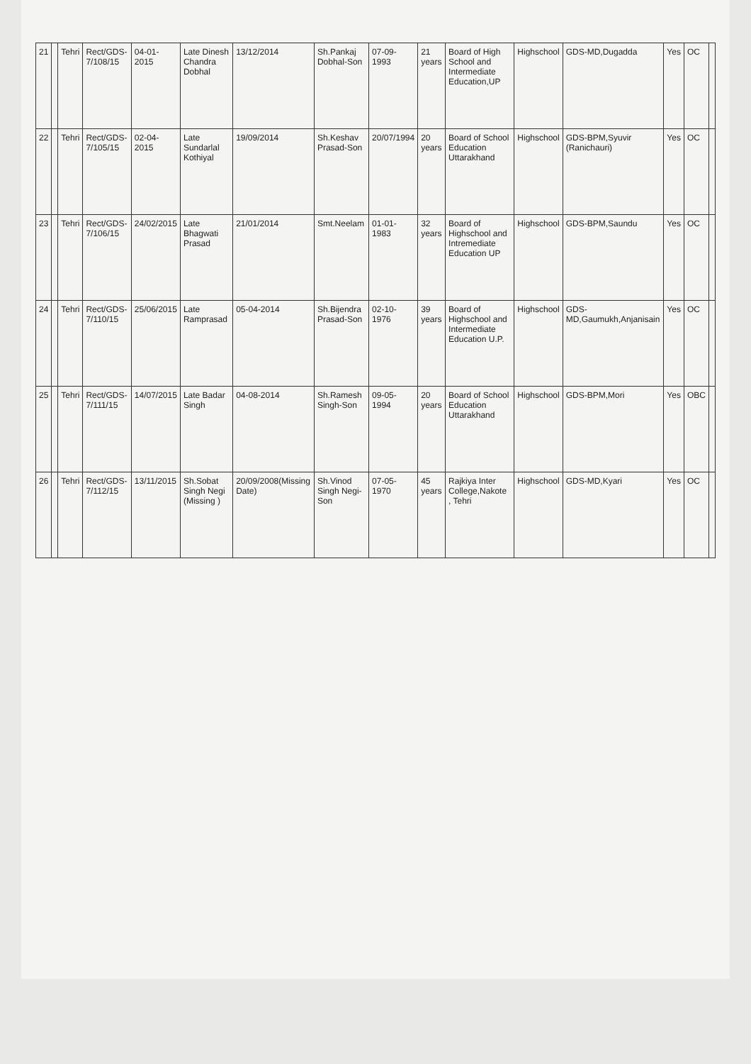| 21 | | Tehri | Rect/GDS-7/108/15 | 04-01-2015 | Late Dinesh Chandra Dobhal | 13/12/2014 | Sh.Pankaj Dobhal-Son | 07-09-1993 | 21 years | Board of High School and Intermediate Education,UP | Highschool | GDS-MD,Dugadda | Yes | OC | |
| 22 | | Tehri | Rect/GDS-7/105/15 | 02-04-2015 | Late Sundarlal Kothiyal | 19/09/2014 | Sh.Keshav Prasad-Son | 20/07/1994 | 20 years | Board of School Education Uttarakhand | Highschool | GDS-BPM,Syuvir (Ranichauri) | Yes | OC | |
| 23 | | Tehri | Rect/GDS-7/106/15 | 24/02/2015 | Late Bhagwati Prasad | 21/01/2014 | Smt.Neelam | 01-01-1983 | 32 years | Board of Highschool and Intremediate Education UP | Highschool | GDS-BPM,Saundu | Yes | OC | |
| 24 | | Tehri | Rect/GDS-7/110/15 | 25/06/2015 | Late Ramprasad | 05-04-2014 | Sh.Bijendra Prasad-Son | 02-10-1976 | 39 years | Board of Highschool and Intermediate Education U.P. | Highschool | GDS-MD,Gaumukh,Anjanisain | Yes | OC | |
| 25 | | Tehri | Rect/GDS-7/111/15 | 14/07/2015 | Late Badar Singh | 04-08-2014 | Sh.Ramesh Singh-Son | 09-05-1994 | 20 years | Board of School Education Uttarakhand | Highschool | GDS-BPM,Mori | Yes | OBC | |
| 26 | | Tehri | Rect/GDS-7/112/15 | 13/11/2015 | Sh.Sobat Singh Negi (Missing ) | 20/09/2008(Missing Date) | Sh.Vinod Singh Negi-Son | 07-05-1970 | 45 years | Rajkiya Inter College,Nakote , Tehri | Highschool | GDS-MD,Kyari | Yes | OC | |